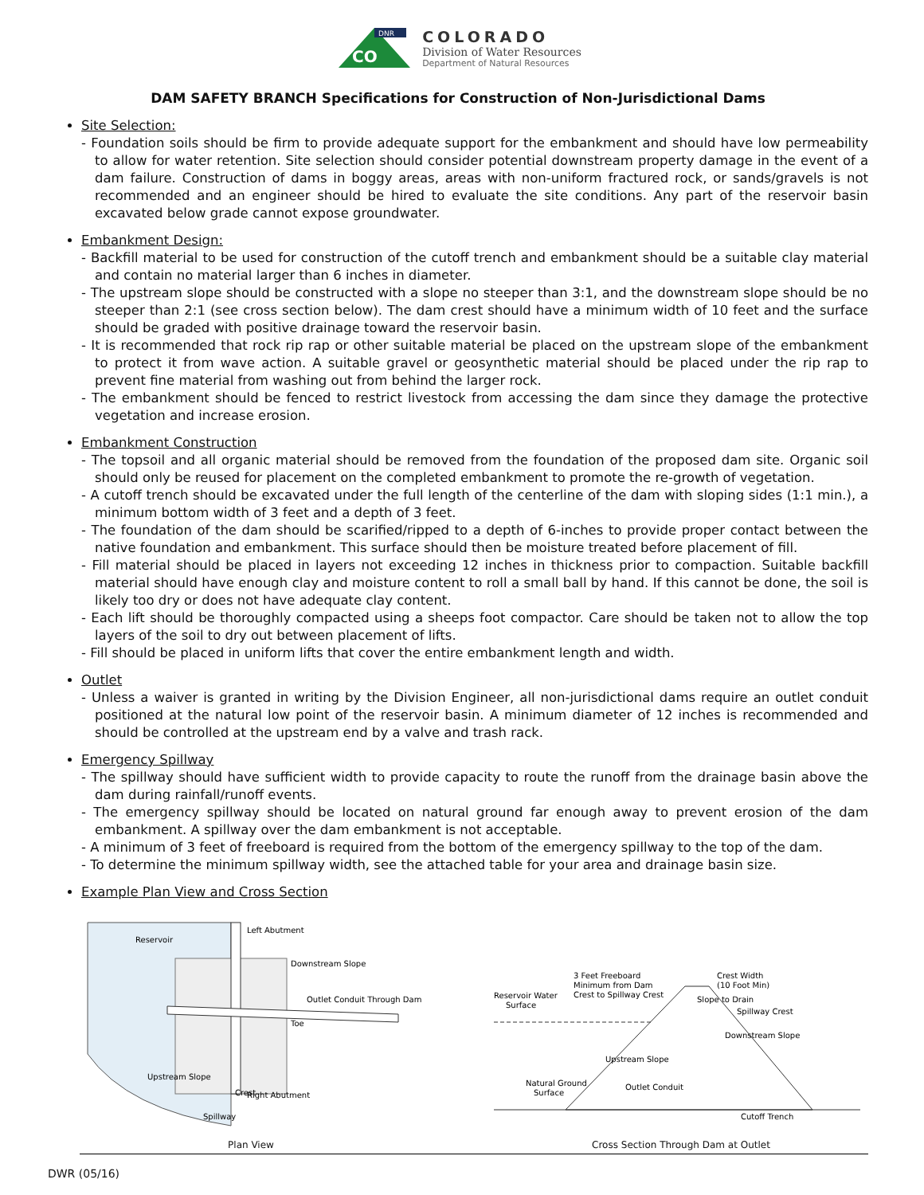CO
DNR
COLORADO
Division of Water Resources
Department of Natural Resources
DAM SAFETY BRANCH Specifications for Construction of Non-Jurisdictional Dams
Site Selection:
- Foundation soils should be firm to provide adequate support for the embankment and should have low permeability to allow for water retention. Site selection should consider potential downstream property damage in the event of a dam failure. Construction of dams in boggy areas, areas with non-uniform fractured rock, or sands/gravels is not recommended and an engineer should be hired to evaluate the site conditions. Any part of the reservoir basin excavated below grade cannot expose groundwater.
Embankment Design:
- Backfill material to be used for construction of the cutoff trench and embankment should be a suitable clay material and contain no material larger than 6 inches in diameter.
- The upstream slope should be constructed with a slope no steeper than 3:1, and the downstream slope should be no steeper than 2:1 (see cross section below). The dam crest should have a minimum width of 10 feet and the surface should be graded with positive drainage toward the reservoir basin.
- It is recommended that rock rip rap or other suitable material be placed on the upstream slope of the embankment to protect it from wave action. A suitable gravel or geosynthetic material should be placed under the rip rap to prevent fine material from washing out from behind the larger rock.
- The embankment should be fenced to restrict livestock from accessing the dam since they damage the protective vegetation and increase erosion.
Embankment Construction
- The topsoil and all organic material should be removed from the foundation of the proposed dam site. Organic soil should only be reused for placement on the completed embankment to promote the re-growth of vegetation.
- A cutoff trench should be excavated under the full length of the centerline of the dam with sloping sides (1:1 min.), a minimum bottom width of 3 feet and a depth of 3 feet.
- The foundation of the dam should be scarified/ripped to a depth of 6-inches to provide proper contact between the native foundation and embankment. This surface should then be moisture treated before placement of fill.
- Fill material should be placed in layers not exceeding 12 inches in thickness prior to compaction. Suitable backfill material should have enough clay and moisture content to roll a small ball by hand. If this cannot be done, the soil is likely too dry or does not have adequate clay content.
- Each lift should be thoroughly compacted using a sheeps foot compactor. Care should be taken not to allow the top layers of the soil to dry out between placement of lifts.
- Fill should be placed in uniform lifts that cover the entire embankment length and width.
Outlet
- Unless a waiver is granted in writing by the Division Engineer, all non-jurisdictional dams require an outlet conduit positioned at the natural low point of the reservoir basin. A minimum diameter of 12 inches is recommended and should be controlled at the upstream end by a valve and trash rack.
Emergency Spillway
- The spillway should have sufficient width to provide capacity to route the runoff from the drainage basin above the dam during rainfall/runoff events.
- The emergency spillway should be located on natural ground far enough away to prevent erosion of the dam embankment. A spillway over the dam embankment is not acceptable.
- A minimum of 3 feet of freeboard is required from the bottom of the emergency spillway to the top of the dam.
- To determine the minimum spillway width, see the attached table for your area and drainage basin size.
Example Plan View and Cross Section
Reservoir
Left Abutment
Downstream Slope
Outlet Conduit Through Dam
Toe
Upstream Slope
Crest
Right Abutment
Spillway
Plan View
Reservoir Water
Surface
3 Feet Freeboard
Minimum from Dam
Crest to Spillway Crest
Crest Width
(10 Foot Min)
Slope to Drain
Spillway Crest
Upstream Slope
Downstream Slope
Natural Ground
Surface
Outlet Conduit
Cutoff Trench
Cross Section Through Dam at Outlet
DWR (05/16)